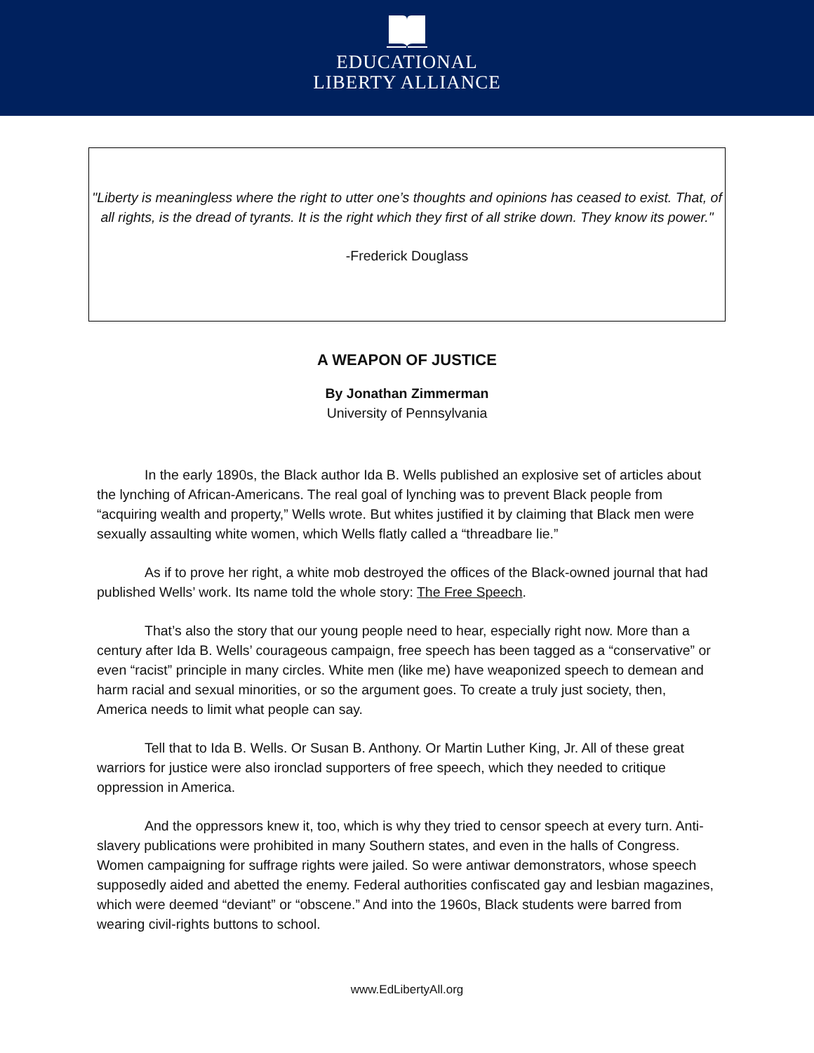EDUCATIONAL
LIBERTY ALLIANCE
"Liberty is meaningless where the right to utter one’s thoughts and opinions has ceased to exist. That, of all rights, is the dread of tyrants. It is the right which they first of all strike down. They know its power."
-Frederick Douglass
A WEAPON OF JUSTICE
By Jonathan Zimmerman
University of Pennsylvania
In the early 1890s, the Black author Ida B. Wells published an explosive set of articles about the lynching of African-Americans. The real goal of lynching was to prevent Black people from “acquiring wealth and property,” Wells wrote. But whites justified it by claiming that Black men were sexually assaulting white women, which Wells flatly called a “threadbare lie.”
As if to prove her right, a white mob destroyed the offices of the Black-owned journal that had published Wells’ work. Its name told the whole story: The Free Speech.
That’s also the story that our young people need to hear, especially right now. More than a century after Ida B. Wells’ courageous campaign, free speech has been tagged as a “conservative” or even “racist” principle in many circles. White men (like me) have weaponized speech to demean and harm racial and sexual minorities, or so the argument goes. To create a truly just society, then, America needs to limit what people can say.
Tell that to Ida B. Wells. Or Susan B. Anthony. Or Martin Luther King, Jr. All of these great warriors for justice were also ironclad supporters of free speech, which they needed to critique oppression in America.
And the oppressors knew it, too, which is why they tried to censor speech at every turn. Anti-slavery publications were prohibited in many Southern states, and even in the halls of Congress. Women campaigning for suffrage rights were jailed. So were antiwar demonstrators, whose speech supposedly aided and abetted the enemy. Federal authorities confiscated gay and lesbian magazines, which were deemed “deviant” or “obscene.” And into the 1960s, Black students were barred from wearing civil-rights buttons to school.
www.EdLibertyAll.org